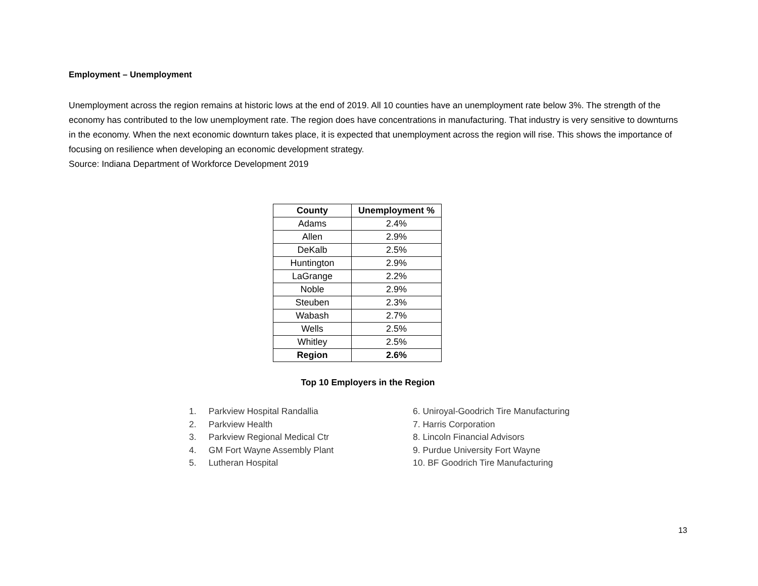Employment – Unemployment
Unemployment across the region remains at historic lows at the end of 2019. All 10 counties have an unemployment rate below 3%. The strength of the economy has contributed to the low unemployment rate. The region does have concentrations in manufacturing. That industry is very sensitive to downturns in the economy. When the next economic downturn takes place, it is expected that unemployment across the region will rise. This shows the importance of focusing on resilience when developing an economic development strategy.
Source: Indiana Department of Workforce Development 2019
| County | Unemployment % |
| --- | --- |
| Adams | 2.4% |
| Allen | 2.9% |
| DeKalb | 2.5% |
| Huntington | 2.9% |
| LaGrange | 2.2% |
| Noble | 2.9% |
| Steuben | 2.3% |
| Wabash | 2.7% |
| Wells | 2.5% |
| Whitley | 2.5% |
| Region | 2.6% |
Top 10 Employers in the Region
1. Parkview Hospital Randallia
2. Parkview Health
3. Parkview Regional Medical Ctr
4. GM Fort Wayne Assembly Plant
5. Lutheran Hospital
6. Uniroyal-Goodrich Tire Manufacturing
7. Harris Corporation
8. Lincoln Financial Advisors
9. Purdue University Fort Wayne
10. BF Goodrich Tire Manufacturing
13